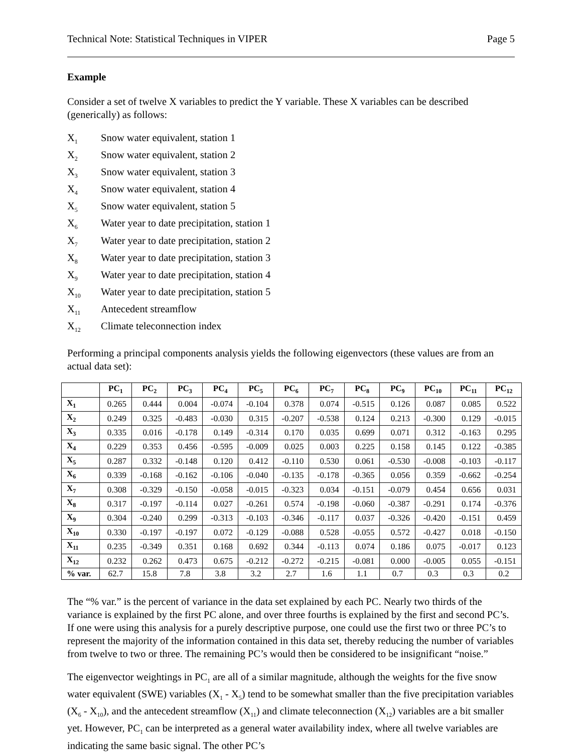Technical Note: Statistical Techniques in VIPER Page 5
Example
Consider a set of twelve X variables to predict the Y variable. These X variables can be described (generically) as follows:
X<sub>1</sub> Snow water equivalent, station 1
X<sub>2</sub> Snow water equivalent, station 2
X<sub>3</sub> Snow water equivalent, station 3
X<sub>4</sub> Snow water equivalent, station 4
X<sub>5</sub> Snow water equivalent, station 5
X<sub>6</sub> Water year to date precipitation, station 1
X<sub>7</sub> Water year to date precipitation, station 2
X<sub>8</sub> Water year to date precipitation, station 3
X<sub>9</sub> Water year to date precipitation, station 4
X<sub>10</sub> Water year to date precipitation, station 5
X<sub>11</sub> Antecedent streamflow
X<sub>12</sub> Climate teleconnection index
Performing a principal components analysis yields the following eigenvectors (these values are from an actual data set):
| | PC<sub>1</sub> | PC<sub>2</sub> | PC<sub>3</sub> | PC<sub>4</sub> | PC<sub>5</sub> | PC<sub>6</sub> | PC<sub>7</sub> | PC<sub>8</sub> | PC<sub>9</sub> | PC<sub>10</sub> | PC<sub>11</sub> | PC<sub>12</sub> |
| --- | --- | --- | --- | --- | --- | --- | --- | --- | --- | --- | --- | --- |
| X<sub>1</sub> | 0.265 | 0.444 | 0.004 | -0.074 | -0.104 | 0.378 | 0.074 | -0.515 | 0.126 | 0.087 | 0.085 | 0.522 |
| X<sub>2</sub> | 0.249 | 0.325 | -0.483 | -0.030 | 0.315 | -0.207 | -0.538 | 0.124 | 0.213 | -0.300 | 0.129 | -0.015 |
| X<sub>3</sub> | 0.335 | 0.016 | -0.178 | 0.149 | -0.314 | 0.170 | 0.035 | 0.699 | 0.071 | 0.312 | -0.163 | 0.295 |
| X<sub>4</sub> | 0.229 | 0.353 | 0.456 | -0.595 | -0.009 | 0.025 | 0.003 | 0.225 | 0.158 | 0.145 | 0.122 | -0.385 |
| X<sub>5</sub> | 0.287 | 0.332 | -0.148 | 0.120 | 0.412 | -0.110 | 0.530 | 0.061 | -0.530 | -0.008 | -0.103 | -0.117 |
| X<sub>6</sub> | 0.339 | -0.168 | -0.162 | -0.106 | -0.040 | -0.135 | -0.178 | -0.365 | 0.056 | 0.359 | -0.662 | -0.254 |
| X<sub>7</sub> | 0.308 | -0.329 | -0.150 | -0.058 | -0.015 | -0.323 | 0.034 | -0.151 | -0.079 | 0.454 | 0.656 | 0.031 |
| X<sub>8</sub> | 0.317 | -0.197 | -0.114 | 0.027 | -0.261 | 0.574 | -0.198 | -0.060 | -0.387 | -0.291 | 0.174 | -0.376 |
| X<sub>9</sub> | 0.304 | -0.240 | 0.299 | -0.313 | -0.103 | -0.346 | -0.117 | 0.037 | -0.326 | -0.420 | -0.151 | 0.459 |
| X<sub>10</sub> | 0.330 | -0.197 | -0.197 | 0.072 | -0.129 | -0.088 | 0.528 | -0.055 | 0.572 | -0.427 | 0.018 | -0.150 |
| X<sub>11</sub> | 0.235 | -0.349 | 0.351 | 0.168 | 0.692 | 0.344 | -0.113 | 0.074 | 0.186 | 0.075 | -0.017 | 0.123 |
| X<sub>12</sub> | 0.232 | 0.262 | 0.473 | 0.675 | -0.212 | -0.272 | -0.215 | -0.081 | 0.000 | -0.005 | 0.055 | -0.151 |
| % var. | 62.7 | 15.8 | 7.8 | 3.8 | 3.2 | 2.7 | 1.6 | 1.1 | 0.7 | 0.3 | 0.3 | 0.2 |
The “% var.” is the percent of variance in the data set explained by each PC. Nearly two thirds of the variance is explained by the first PC alone, and over three fourths is explained by the first and second PC’s. If one were using this analysis for a purely descriptive purpose, one could use the first two or three PC’s to represent the majority of the information contained in this data set, thereby reducing the number of variables from twelve to two or three. The remaining PC’s would then be considered to be insignificant “noise.”
The eigenvector weightings in PC<sub>1</sub> are all of a similar magnitude, although the weights for the five snow water equivalent (SWE) variables (X<sub>1</sub> - X<sub>5</sub>) tend to be somewhat smaller than the five precipitation variables (X<sub>6</sub> - X<sub>10</sub>), and the antecedent streamflow (X<sub>11</sub>) and climate teleconnection (X<sub>12</sub>) variables are a bit smaller yet. However, PC<sub>1</sub> can be interpreted as a general water availability index, where all twelve variables are indicating the same basic signal. The other PC’s